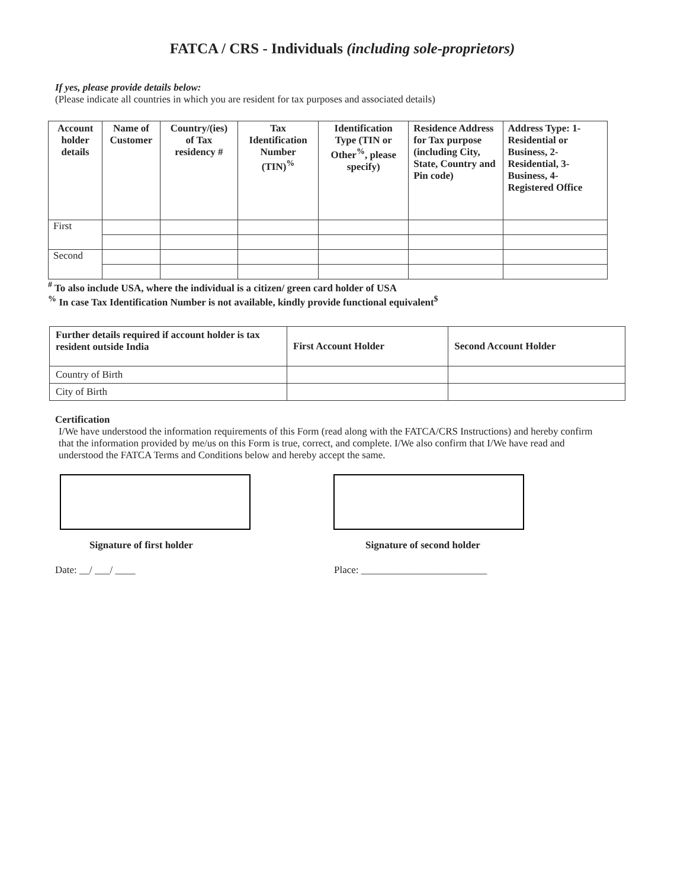FATCA / CRS - Individuals (including sole-proprietors)
If yes, please provide details below:
(Please indicate all countries in which you are resident for tax purposes and associated details)
| Account holder details | Name of Customer | Country/(ies) of Tax residency # | Tax Identification Number (TIN)<sup>%</sup> | Identification Type (TIN or Other<sup>%</sup>, please specify) | Residence Address for Tax purpose (including City, State, Country and Pin code) | Address Type: 1- Residential or Business, 2- Residential, 3-Business, 4-Registered Office |
| --- | --- | --- | --- | --- | --- | --- |
| First | | | | | | |
| Second | | | | | | |
<sup>#</sup> To also include USA, where the individual is a citizen/ green card holder of USA
<sup>%</sup> In case Tax Identification Number is not available, kindly provide functional equivalent<sup>$</sup>
| Further details required if account holder is tax resident outside India | First Account Holder | Second Account Holder |
| --- | --- | --- |
| Country of Birth | | |
| City of Birth | | |
Certification
I/We have understood the information requirements of this Form (read along with the FATCA/CRS Instructions) and hereby confirm that the information provided by me/us on this Form is true, correct, and complete. I/We also confirm that I/We have read and understood the FATCA Terms and Conditions below and hereby accept the same.
Signature of first holder Signature of second holder
Date: __/ ___/ ____ Place: _________________________